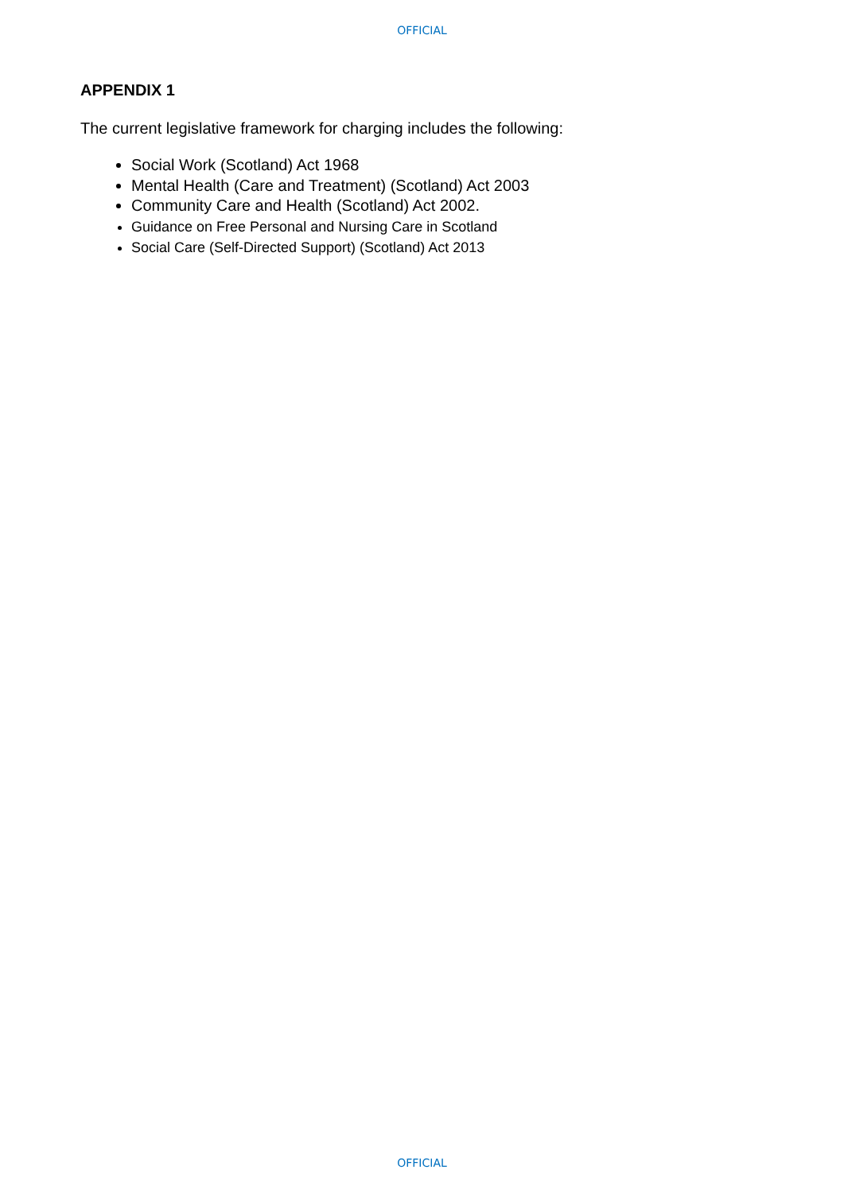OFFICIAL
APPENDIX 1
The current legislative framework for charging includes the following:
Social Work (Scotland) Act 1968
Mental Health (Care and Treatment) (Scotland) Act 2003
Community Care and Health (Scotland) Act 2002.
Guidance on Free Personal and Nursing Care in Scotland
Social Care (Self-Directed Support) (Scotland) Act 2013
OFFICIAL